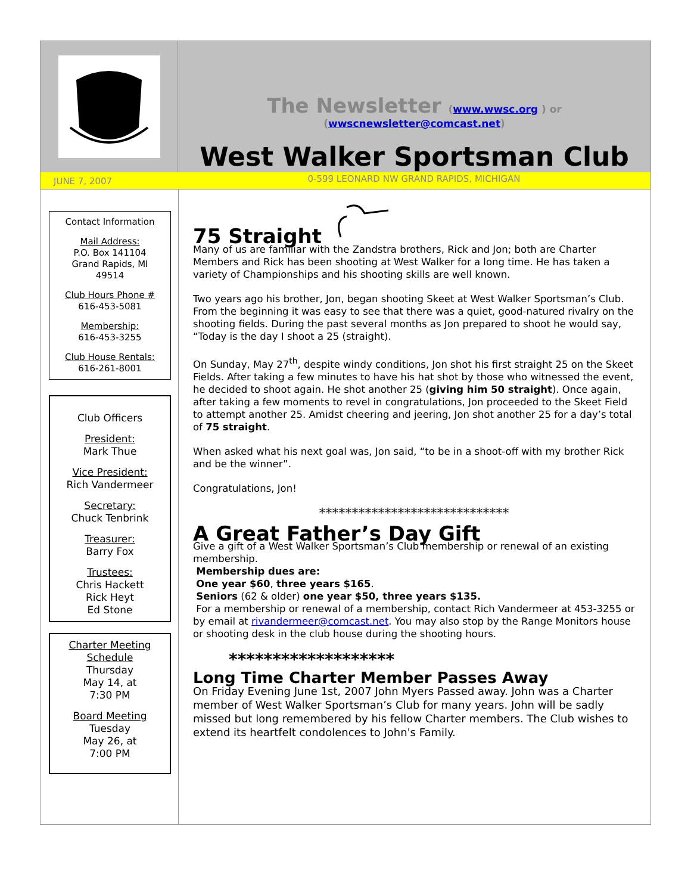The Newsletter (www.wwsc.org ) or
(wwscnewsletter@comcast.net)
West Walker Sportsman Club
JUNE 7, 2007
0-599 LEONARD NW GRAND RAPIDS, MICHIGAN
Contact Information
Mail Address:
P.O. Box 141104
Grand Rapids, MI
49514
Club Hours Phone #
616-453-5081
Membership:
616-453-3255
Club House Rentals:
616-261-8001
Club Officers
President:
Mark Thue
Vice President:
Rich Vandermeer
Secretary:
Chuck Tenbrink
Treasurer:
Barry Fox
Trustees:
Chris Hackett
Rick Heyt
Ed Stone
Charter Meeting Schedule
Thursday
May 14, at
7:30 PM
Board Meeting
Tuesday
May 26, at
7:00 PM
75 Straight
Many of us are familiar with the Zandstra brothers, Rick and Jon; both are Charter Members and Rick has been shooting at West Walker for a long time. He has taken a variety of Championships and his shooting skills are well known.
Two years ago his brother, Jon, began shooting Skeet at West Walker Sportsman’s Club. From the beginning it was easy to see that there was a quiet, good-natured rivalry on the shooting fields. During the past several months as Jon prepared to shoot he would say, “Today is the day I shoot a 25 (straight).
On Sunday, May 27<sup>th</sup>, despite windy conditions, Jon shot his first straight 25 on the Skeet Fields. After taking a few minutes to have his hat shot by those who witnessed the event, he decided to shoot again. He shot another 25 (giving him 50 straight). Once again, after taking a few moments to revel in congratulations, Jon proceeded to the Skeet Field to attempt another 25. Amidst cheering and jeering, Jon shot another 25 for a day’s total of 75 straight.
When asked what his next goal was, Jon said, “to be in a shoot-off with my brother Rick and be the winner”.
Congratulations, Jon!
*****************************
A Great Father’s Day Gift
Give a gift of a West Walker Sportsman’s Club membership or renewal of an existing membership.
Membership dues are:
One year $60, three years $165.
Seniors (62 & older) one year $50, three years $135.
For a membership or renewal of a membership, contact Rich Vandermeer at 453-3255 or by email at rivandermeer@comcast.net. You may also stop by the Range Monitors house or shooting desk in the club house during the shooting hours.
*******************
Long Time Charter Member Passes Away
On Friday Evening June 1st, 2007 John Myers Passed away. John was a Charter member of West Walker Sportsman’s Club for many years. John will be sadly missed but long remembered by his fellow Charter members. The Club wishes to extend its heartfelt condolences to John's Family.